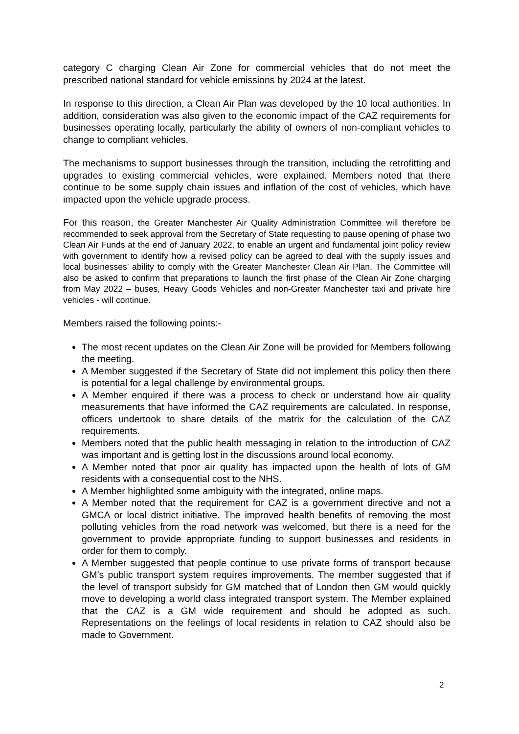category C charging Clean Air Zone for commercial vehicles that do not meet the prescribed national standard for vehicle emissions by 2024 at the latest.
In response to this direction, a Clean Air Plan was developed by the 10 local authorities. In addition, consideration was also given to the economic impact of the CAZ requirements for businesses operating locally, particularly the ability of owners of non-compliant vehicles to change to compliant vehicles.
The mechanisms to support businesses through the transition, including the retrofitting and upgrades to existing commercial vehicles, were explained. Members noted that there continue to be some supply chain issues and inflation of the cost of vehicles, which have impacted upon the vehicle upgrade process.
For this reason, the Greater Manchester Air Quality Administration Committee will therefore be recommended to seek approval from the Secretary of State requesting to pause opening of phase two Clean Air Funds at the end of January 2022, to enable an urgent and fundamental joint policy review with government to identify how a revised policy can be agreed to deal with the supply issues and local businesses’ ability to comply with the Greater Manchester Clean Air Plan. The Committee will also be asked to confirm that preparations to launch the first phase of the Clean Air Zone charging from May 2022 – buses, Heavy Goods Vehicles and non-Greater Manchester taxi and private hire vehicles - will continue.
Members raised the following points:-
The most recent updates on the Clean Air Zone will be provided for Members following the meeting.
A Member suggested if the Secretary of State did not implement this policy then there is potential for a legal challenge by environmental groups.
A Member enquired if there was a process to check or understand how air quality measurements that have informed the CAZ requirements are calculated. In response, officers undertook to share details of the matrix for the calculation of the CAZ requirements.
Members noted that the public health messaging in relation to the introduction of CAZ was important and is getting lost in the discussions around local economy.
A Member noted that poor air quality has impacted upon the health of lots of GM residents with a consequential cost to the NHS.
A Member highlighted some ambiguity with the integrated, online maps.
A Member noted that the requirement for CAZ is a government directive and not a GMCA or local district initiative. The improved health benefits of removing the most polluting vehicles from the road network was welcomed, but there is a need for the government to provide appropriate funding to support businesses and residents in order for them to comply.
A Member suggested that people continue to use private forms of transport because GM’s public transport system requires improvements. The member suggested that if the level of transport subsidy for GM matched that of London then GM would quickly move to developing a world class integrated transport system. The Member explained that the CAZ is a GM wide requirement and should be adopted as such. Representations on the feelings of local residents in relation to CAZ should also be made to Government.
2